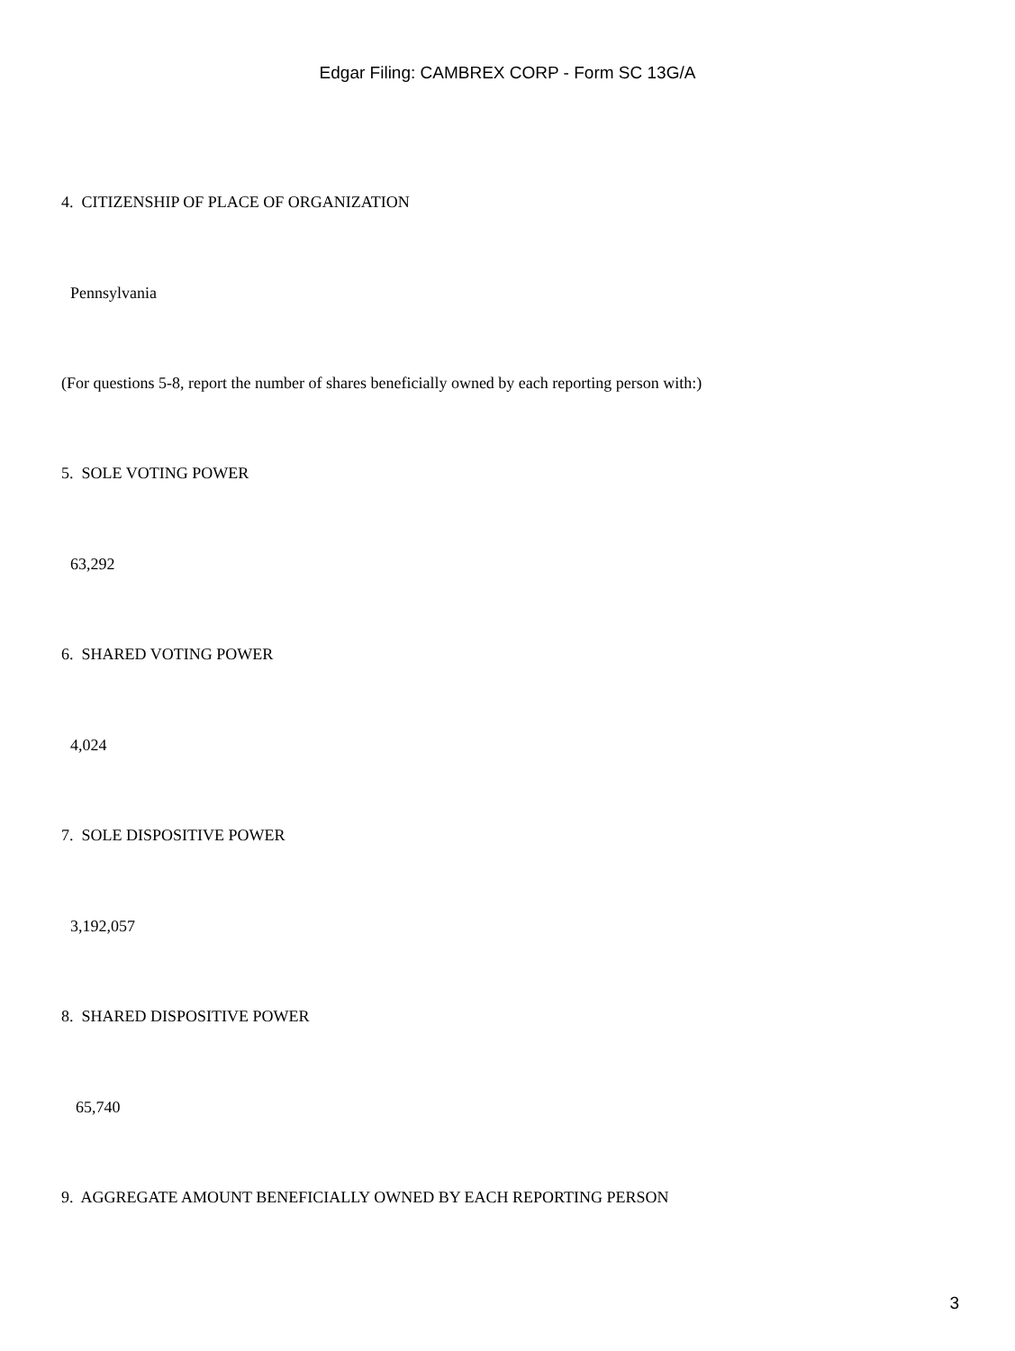Edgar Filing: CAMBREX CORP - Form SC 13G/A
4. CITIZENSHIP OF PLACE OF ORGANIZATION
Pennsylvania
(For questions 5-8, report the number of shares beneficially owned by each reporting person with:)
5. SOLE VOTING POWER
63,292
6. SHARED VOTING POWER
4,024
7. SOLE DISPOSITIVE POWER
3,192,057
8. SHARED DISPOSITIVE POWER
65,740
9. AGGREGATE AMOUNT BENEFICIALLY OWNED BY EACH REPORTING PERSON
3